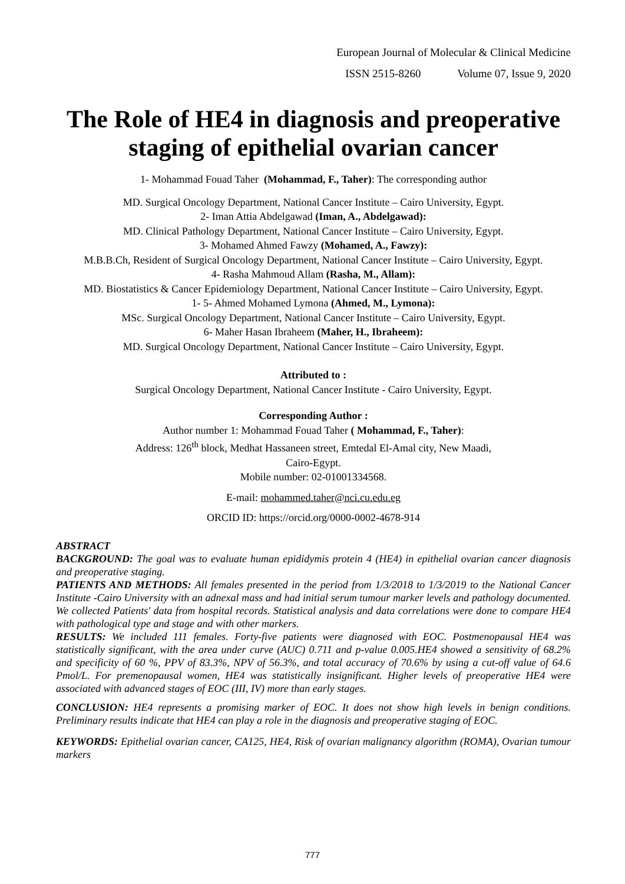European Journal of Molecular & Clinical Medicine
ISSN 2515-8260 Volume 07, Issue 9, 2020
The Role of HE4 in diagnosis and preoperative staging of epithelial ovarian cancer
1- Mohammad Fouad Taher (Mohammad, F., Taher): The corresponding author
MD. Surgical Oncology Department, National Cancer Institute – Cairo University, Egypt.
2- Iman Attia Abdelgawad (Iman, A., Abdelgawad):
MD. Clinical Pathology Department, National Cancer Institute – Cairo University, Egypt.
3- Mohamed Ahmed Fawzy (Mohamed, A., Fawzy):
M.B.B.Ch, Resident of Surgical Oncology Department, National Cancer Institute – Cairo University, Egypt.
4- Rasha Mahmoud Allam (Rasha, M., Allam):
MD. Biostatistics & Cancer Epidemiology Department, National Cancer Institute – Cairo University, Egypt.
1- 5- Ahmed Mohamed Lymona (Ahmed, M., Lymona):
MSc. Surgical Oncology Department, National Cancer Institute – Cairo University, Egypt.
6- Maher Hasan Ibraheem (Maher, H., Ibraheem):
MD. Surgical Oncology Department, National Cancer Institute – Cairo University, Egypt.
Attributed to :
Surgical Oncology Department, National Cancer Institute - Cairo University, Egypt.
Corresponding Author :
Author number 1: Mohammad Fouad Taher ( Mohammad, F., Taher):
Address: 126<sup>th</sup> block, Medhat Hassaneen street, Emtedal El-Amal city, New Maadi,
Cairo-Egypt.
Mobile number: 02-01001334568.
E-mail: mohammed.taher@nci.cu.edu.eg
ORCID ID: https://orcid.org/0000-0002-4678-914
ABSTRACT
BACKGROUND: The goal was to evaluate human epididymis protein 4 (HE4) in epithelial ovarian cancer diagnosis and preoperative staging.
PATIENTS AND METHODS: All females presented in the period from 1/3/2018 to 1/3/2019 to the National Cancer Institute -Cairo University with an adnexal mass and had initial serum tumour marker levels and pathology documented. We collected Patients' data from hospital records. Statistical analysis and data correlations were done to compare HE4 with pathological type and stage and with other markers.
RESULTS: We included 111 females. Forty-five patients were diagnosed with EOC. Postmenopausal HE4 was statistically significant, with the area under curve (AUC) 0.711 and p-value 0.005.HE4 showed a sensitivity of 68.2% and specificity of 60 %, PPV of 83.3%, NPV of 56.3%, and total accuracy of 70.6% by using a cut-off value of 64.6 Pmol/L. For premenopausal women, HE4 was statistically insignificant. Higher levels of preoperative HE4 were associated with advanced stages of EOC (III, IV) more than early stages.
CONCLUSION: HE4 represents a promising marker of EOC. It does not show high levels in benign conditions. Preliminary results indicate that HE4 can play a role in the diagnosis and preoperative staging of EOC.
KEYWORDS: Epithelial ovarian cancer, CA125, HE4, Risk of ovarian malignancy algorithm (ROMA), Ovarian tumour markers
777